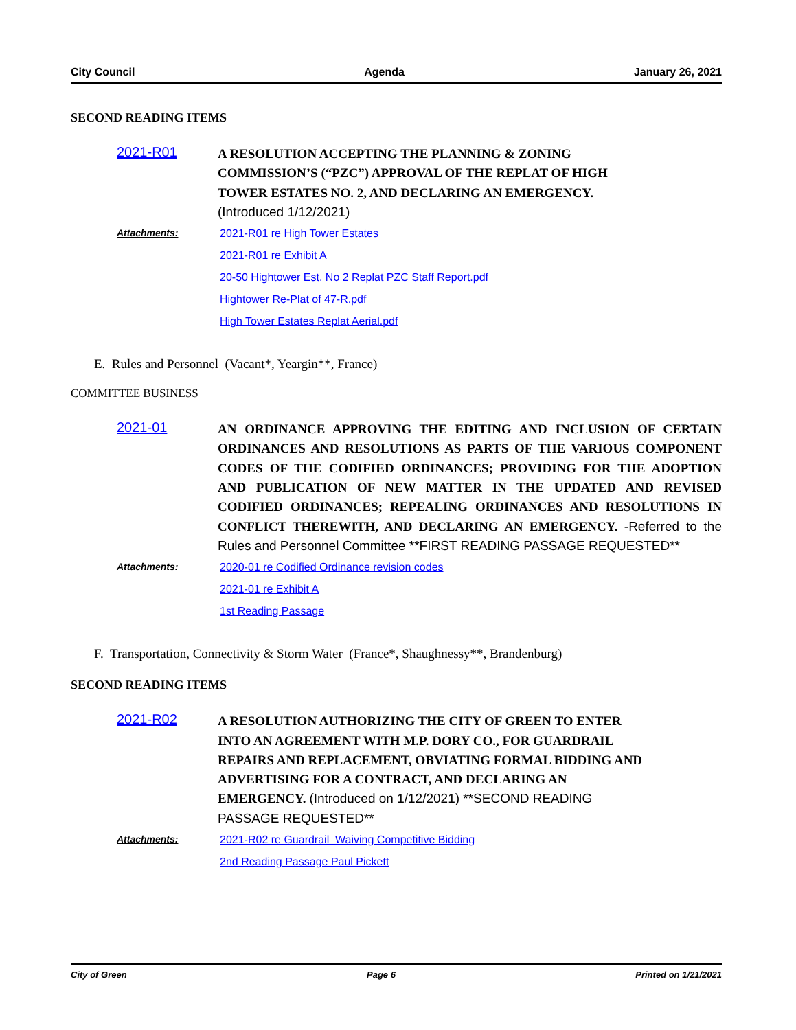City Council Agenda January 26, 2021
SECOND READING ITEMS
2021-R01
A RESOLUTION ACCEPTING THE PLANNING & ZONING COMMISSION’S (“PZC”) APPROVAL OF THE REPLAT OF HIGH TOWER ESTATES NO. 2, AND DECLARING AN EMERGENCY. (Introduced 1/12/2021)
Attachments:
2021-R01 re High Tower Estates
2021-R01 re Exhibit A
20-50 Hightower Est. No 2 Replat PZC Staff Report.pdf
Hightower Re-Plat of 47-R.pdf
High Tower Estates Replat Aerial.pdf
E. Rules and Personnel (Vacant*, Yeargin**, France)
COMMITTEE BUSINESS
2021-01
AN ORDINANCE APPROVING THE EDITING AND INCLUSION OF CERTAIN ORDINANCES AND RESOLUTIONS AS PARTS OF THE VARIOUS COMPONENT CODES OF THE CODIFIED ORDINANCES; PROVIDING FOR THE ADOPTION AND PUBLICATION OF NEW MATTER IN THE UPDATED AND REVISED CODIFIED ORDINANCES; REPEALING ORDINANCES AND RESOLUTIONS IN CONFLICT THEREWITH, AND DECLARING AN EMERGENCY. -Referred to the Rules and Personnel Committee **FIRST READING PASSAGE REQUESTED**
Attachments:
2020-01 re Codified Ordinance revision codes
2021-01 re Exhibit A
1st Reading Passage
F. Transportation, Connectivity & Storm Water (France*, Shaughnessy**, Brandenburg)
SECOND READING ITEMS
2021-R02
A RESOLUTION AUTHORIZING THE CITY OF GREEN TO ENTER INTO AN AGREEMENT WITH M.P. DORY CO., FOR GUARDRAIL REPAIRS AND REPLACEMENT, OBVIATING FORMAL BIDDING AND ADVERTISING FOR A CONTRACT, AND DECLARING AN EMERGENCY. (Introduced on 1/12/2021) **SECOND READING PASSAGE REQUESTED**
Attachments:
2021-R02 re Guardrail Waiving Competitive Bidding
2nd Reading Passage Paul Pickett
City of Green Page 6 Printed on 1/21/2021